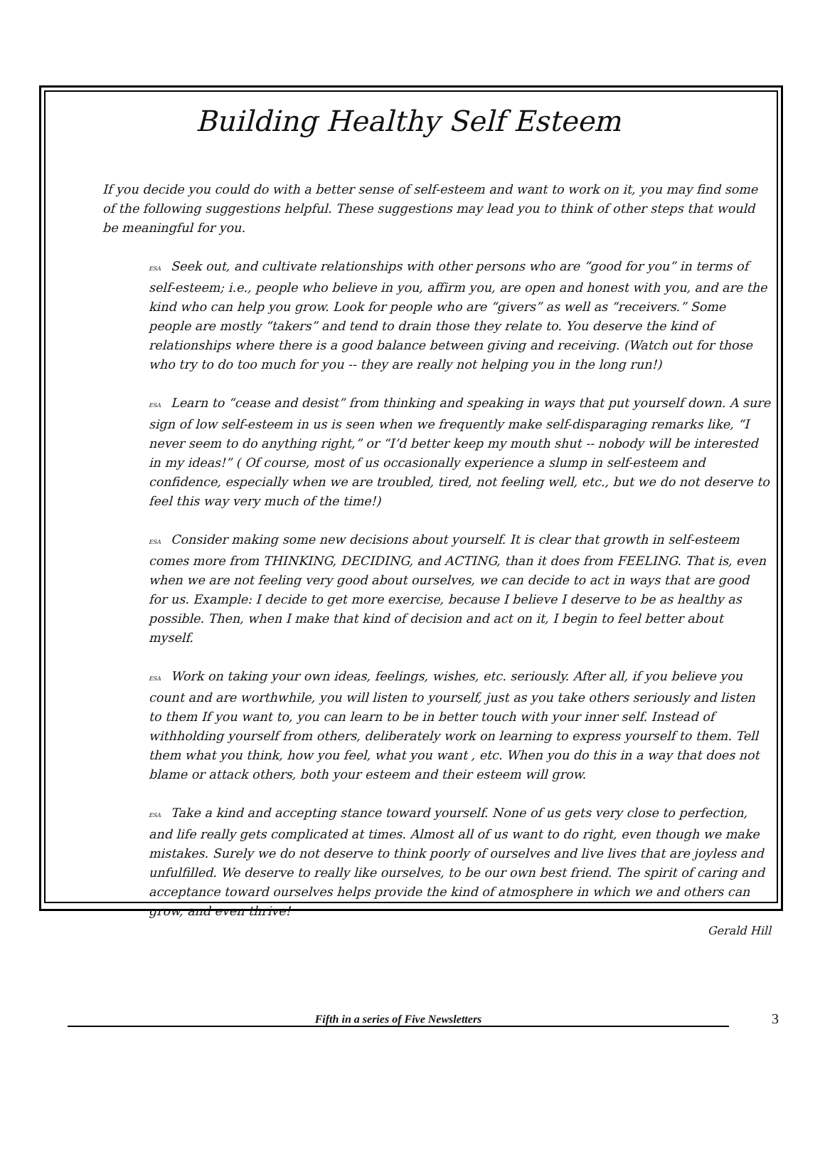Building Healthy Self Esteem
If you decide you could do with a better sense of self-esteem and want to work on it, you may find some of the following suggestions helpful. These suggestions may lead you to think of other steps that would be meaningful for you.
ESA Seek out, and cultivate relationships with other persons who are “good for you” in terms of self-esteem; i.e., people who believe in you, affirm you, are open and honest with you, and are the kind who can help you grow. Look for people who are “givers” as well as “receivers.” Some people are mostly “takers” and tend to drain those they relate to. You deserve the kind of relationships where there is a good balance between giving and receiving. (Watch out for those who try to do too much for you -- they are really not helping you in the long run!)
ESA Learn to “cease and desist” from thinking and speaking in ways that put yourself down. A sure sign of low self-esteem in us is seen when we frequently make self-disparaging remarks like, “I never seem to do anything right,” or “I’d better keep my mouth shut -- nobody will be interested in my ideas!” ( Of course, most of us occasionally experience a slump in self-esteem and confidence, especially when we are troubled, tired, not feeling well, etc., but we do not deserve to feel this way very much of the time!)
ESA Consider making some new decisions about yourself. It is clear that growth in self-esteem comes more from THINKING, DECIDING, and ACTING, than it does from FEELING. That is, even when we are not feeling very good about ourselves, we can decide to act in ways that are good for us. Example: I decide to get more exercise, because I believe I deserve to be as healthy as possible. Then, when I make that kind of decision and act on it, I begin to feel better about myself.
ESA Work on taking your own ideas, feelings, wishes, etc. seriously. After all, if you believe you count and are worthwhile, you will listen to yourself, just as you take others seriously and listen to them If you want to, you can learn to be in better touch with your inner self. Instead of withholding yourself from others, deliberately work on learning to express yourself to them. Tell them what you think, how you feel, what you want , etc. When you do this in a way that does not blame or attack others, both your esteem and their esteem will grow.
ESA Take a kind and accepting stance toward yourself. None of us gets very close to perfection, and life really gets complicated at times. Almost all of us want to do right, even though we make mistakes. Surely we do not deserve to think poorly of ourselves and live lives that are joyless and unfulfilled. We deserve to really like ourselves, to be our own best friend. The spirit of caring and acceptance toward ourselves helps provide the kind of atmosphere in which we and others can grow, and even thrive!
Gerald Hill
Fifth in a series of Five Newsletters
3